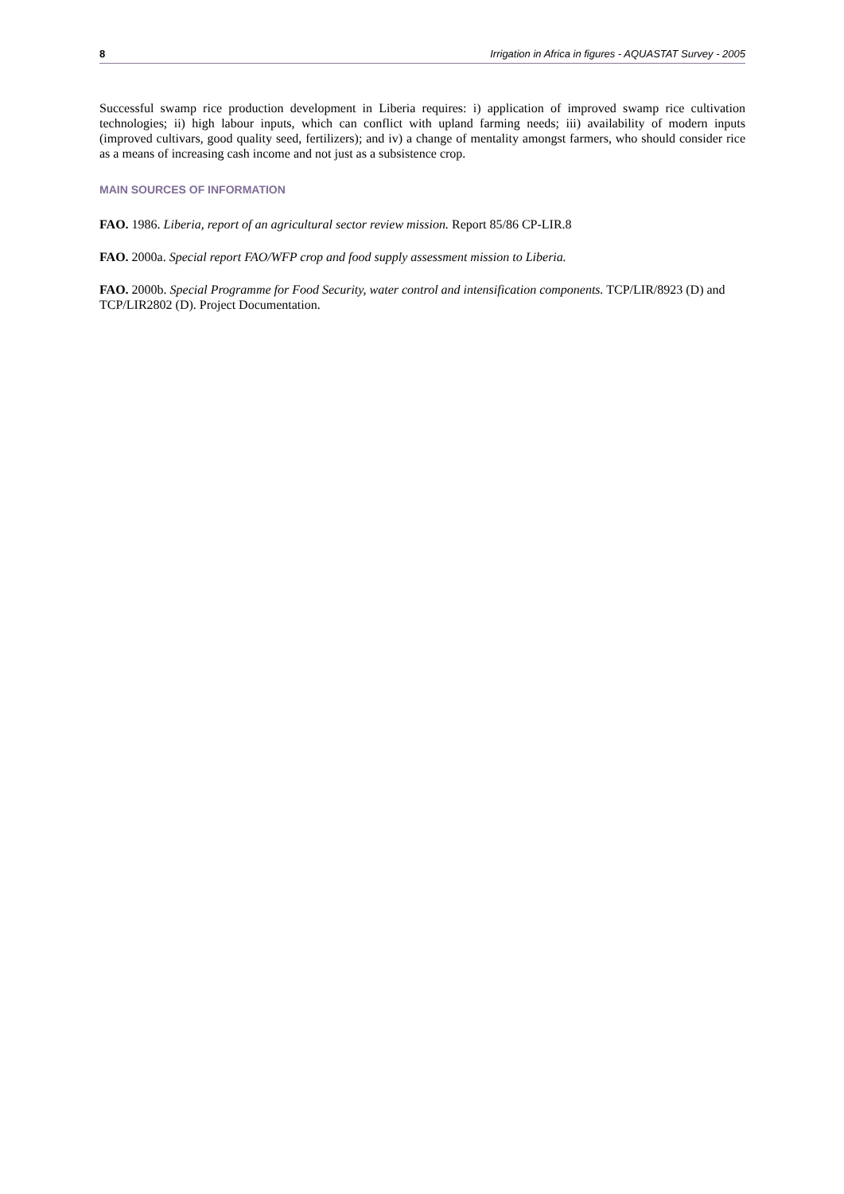8 Irrigation in Africa in figures - AQUASTAT Survey - 2005
Successful swamp rice production development in Liberia requires: i) application of improved swamp rice cultivation technologies; ii) high labour inputs, which can conflict with upland farming needs; iii) availability of modern inputs (improved cultivars, good quality seed, fertilizers); and iv) a change of mentality amongst farmers, who should consider rice as a means of increasing cash income and not just as a subsistence crop.
MAIN SOURCES OF INFORMATION
FAO. 1986. Liberia, report of an agricultural sector review mission. Report 85/86 CP-LIR.8
FAO. 2000a. Special report FAO/WFP crop and food supply assessment mission to Liberia.
FAO. 2000b. Special Programme for Food Security, water control and intensification components. TCP/LIR/8923 (D) and TCP/LIR2802 (D). Project Documentation.